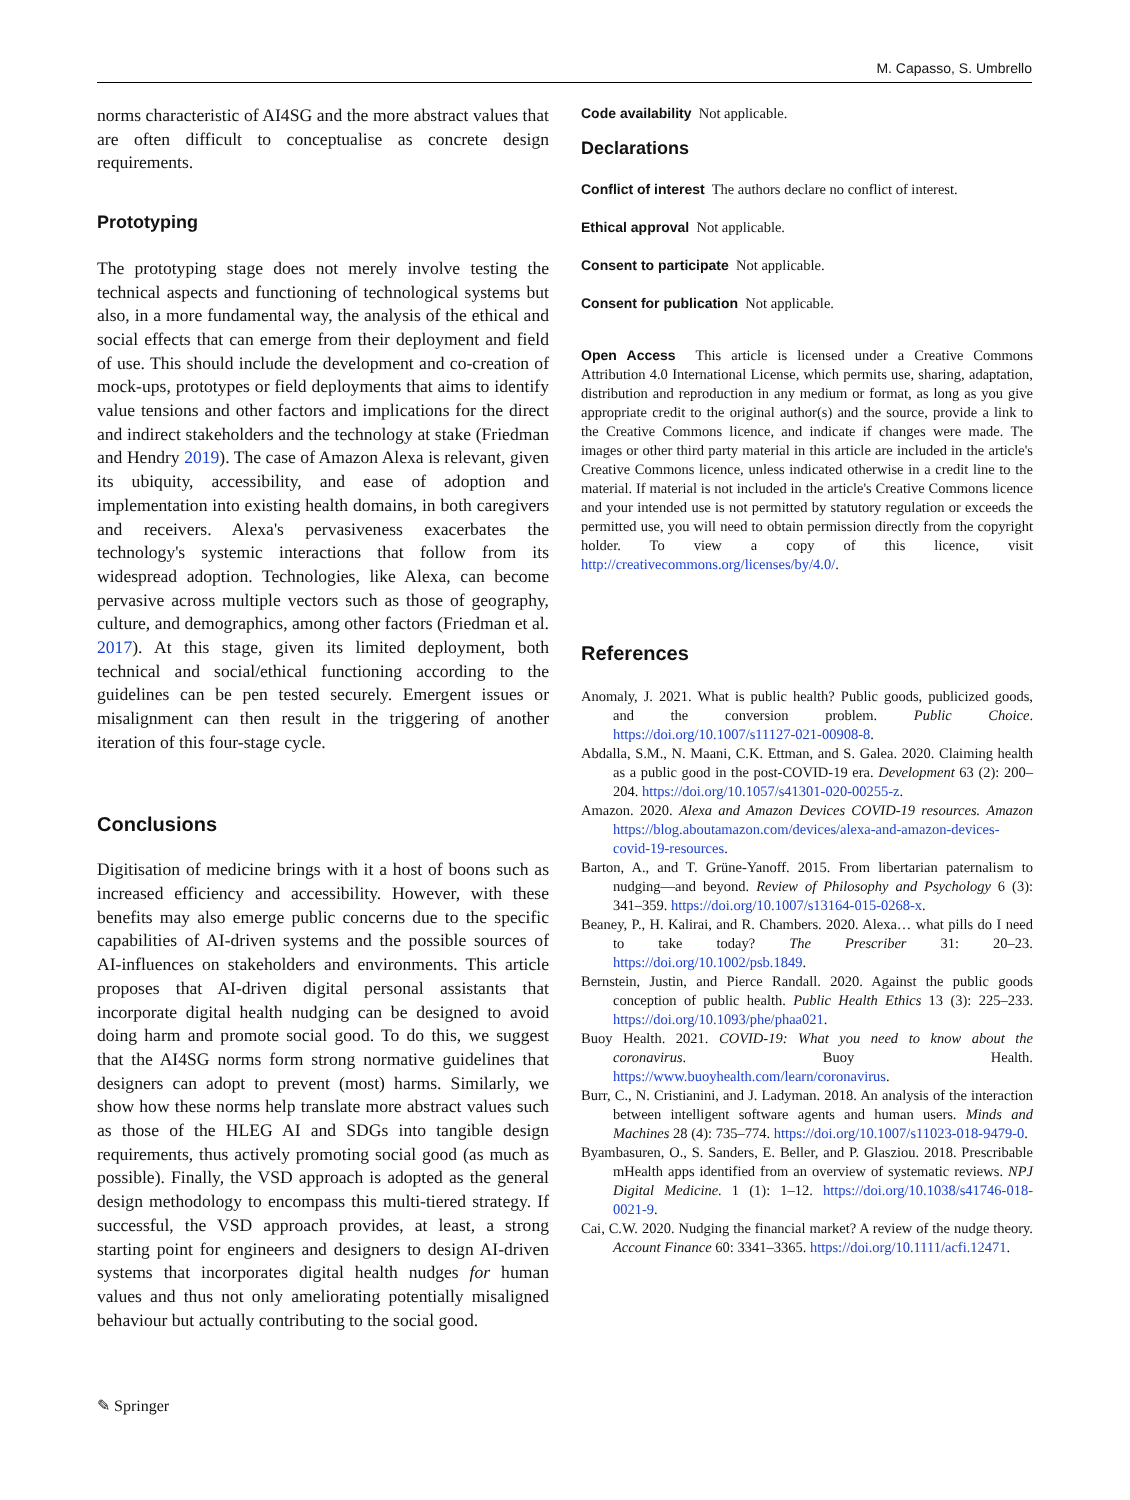M. Capasso, S. Umbrello
norms characteristic of AI4SG and the more abstract values that are often difficult to conceptualise as concrete design requirements.
Prototyping
The prototyping stage does not merely involve testing the technical aspects and functioning of technological systems but also, in a more fundamental way, the analysis of the ethical and social effects that can emerge from their deployment and field of use. This should include the development and co-creation of mock-ups, prototypes or field deployments that aims to identify value tensions and other factors and implications for the direct and indirect stakeholders and the technology at stake (Friedman and Hendry 2019). The case of Amazon Alexa is relevant, given its ubiquity, accessibility, and ease of adoption and implementation into existing health domains, in both caregivers and receivers. Alexa's pervasiveness exacerbates the technology's systemic interactions that follow from its widespread adoption. Technologies, like Alexa, can become pervasive across multiple vectors such as those of geography, culture, and demographics, among other factors (Friedman et al. 2017). At this stage, given its limited deployment, both technical and social/ethical functioning according to the guidelines can be pen tested securely. Emergent issues or misalignment can then result in the triggering of another iteration of this four-stage cycle.
Conclusions
Digitisation of medicine brings with it a host of boons such as increased efficiency and accessibility. However, with these benefits may also emerge public concerns due to the specific capabilities of AI-driven systems and the possible sources of AI-influences on stakeholders and environments. This article proposes that AI-driven digital personal assistants that incorporate digital health nudging can be designed to avoid doing harm and promote social good. To do this, we suggest that the AI4SG norms form strong normative guidelines that designers can adopt to prevent (most) harms. Similarly, we show how these norms help translate more abstract values such as those of the HLEG AI and SDGs into tangible design requirements, thus actively promoting social good (as much as possible). Finally, the VSD approach is adopted as the general design methodology to encompass this multi-tiered strategy. If successful, the VSD approach provides, at least, a strong starting point for engineers and designers to design AI-driven systems that incorporates digital health nudges for human values and thus not only ameliorating potentially misaligned behaviour but actually contributing to the social good.
Code availability Not applicable.
Declarations
Conflict of interest The authors declare no conflict of interest.
Ethical approval Not applicable.
Consent to participate Not applicable.
Consent for publication Not applicable.
Open Access This article is licensed under a Creative Commons Attribution 4.0 International License, which permits use, sharing, adaptation, distribution and reproduction in any medium or format, as long as you give appropriate credit to the original author(s) and the source, provide a link to the Creative Commons licence, and indicate if changes were made. The images or other third party material in this article are included in the article's Creative Commons licence, unless indicated otherwise in a credit line to the material. If material is not included in the article's Creative Commons licence and your intended use is not permitted by statutory regulation or exceeds the permitted use, you will need to obtain permission directly from the copyright holder. To view a copy of this licence, visit http://creativecommons.org/licenses/by/4.0/.
References
Anomaly, J. 2021. What is public health? Public goods, publicized goods, and the conversion problem. Public Choice. https://doi.org/10.1007/s11127-021-00908-8.
Abdalla, S.M., N. Maani, C.K. Ettman, and S. Galea. 2020. Claiming health as a public good in the post-COVID-19 era. Development 63 (2): 200–204. https://doi.org/10.1057/s41301-020-00255-z.
Amazon. 2020. Alexa and Amazon Devices COVID-19 resources. Amazon https://blog.aboutamazon.com/devices/alexa-and-amazon-devices-covid-19-resources.
Barton, A., and T. Grüne-Yanoff. 2015. From libertarian paternalism to nudging—and beyond. Review of Philosophy and Psychology 6 (3): 341–359. https://doi.org/10.1007/s13164-015-0268-x.
Beaney, P., H. Kalirai, and R. Chambers. 2020. Alexa… what pills do I need to take today? The Prescriber 31: 20–23. https://doi.org/10.1002/psb.1849.
Bernstein, Justin, and Pierce Randall. 2020. Against the public goods conception of public health. Public Health Ethics 13 (3): 225–233. https://doi.org/10.1093/phe/phaa021.
Buoy Health. 2021. COVID-19: What you need to know about the coronavirus. Buoy Health. https://www.buoyhealth.com/learn/coronavirus.
Burr, C., N. Cristianini, and J. Ladyman. 2018. An analysis of the interaction between intelligent software agents and human users. Minds and Machines 28 (4): 735–774. https://doi.org/10.1007/s11023-018-9479-0.
Byambasuren, O., S. Sanders, E. Beller, and P. Glasziou. 2018. Prescribable mHealth apps identified from an overview of systematic reviews. NPJ Digital Medicine. 1 (1): 1–12. https://doi.org/10.1038/s41746-018-0021-9.
Cai, C.W. 2020. Nudging the financial market? A review of the nudge theory. Account Finance 60: 3341–3365. https://doi.org/10.1111/acfi.12471.
✎ Springer